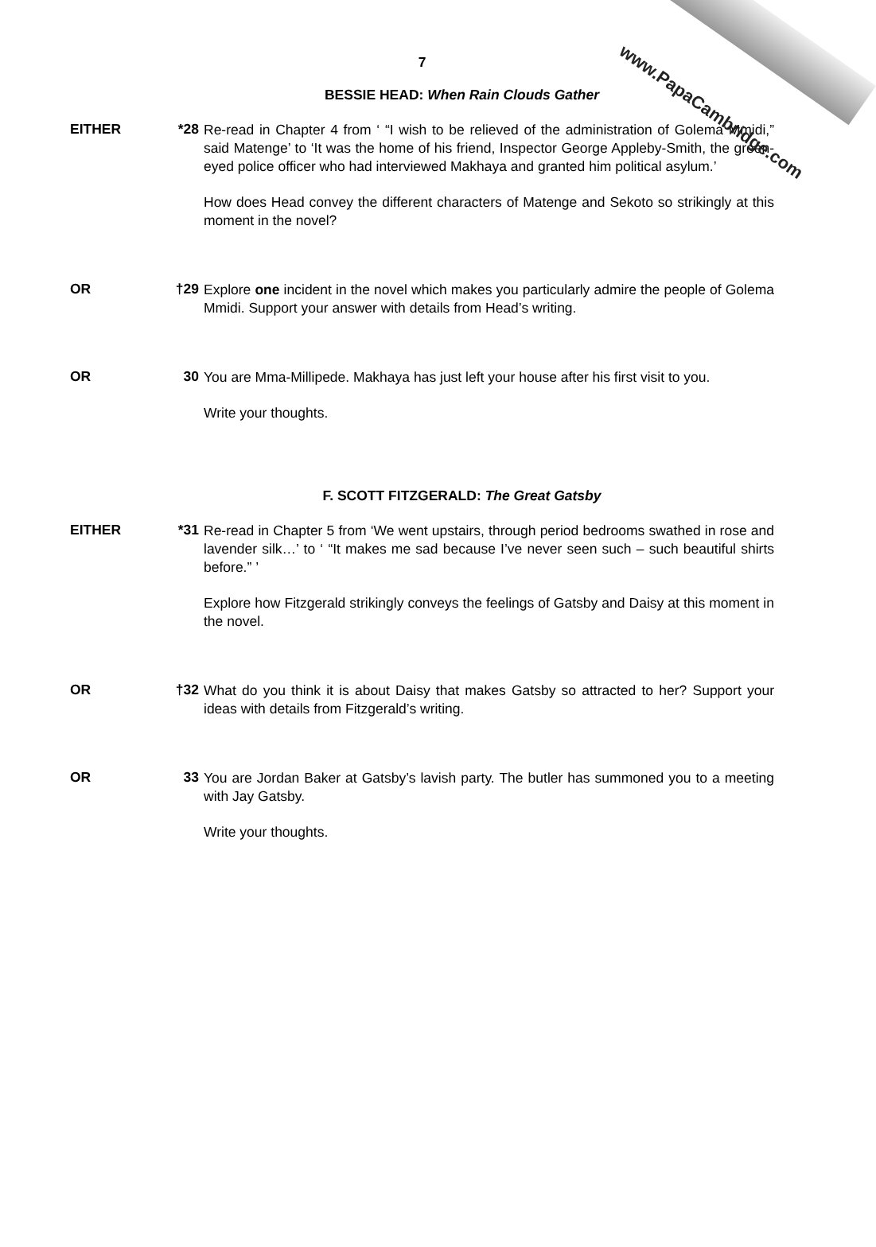www.PapaCambridge.com
7
BESSIE HEAD: When Rain Clouds Gather
EITHER *28
Re-read in Chapter 4 from ‘ “I wish to be relieved of the administration of Golema Mmidi,” said Matenge’ to ‘It was the home of his friend, Inspector George Appleby-Smith, the green-eyed police officer who had interviewed Makhaya and granted him political asylum.’
How does Head convey the different characters of Matenge and Sekoto so strikingly at this moment in the novel?
OR †29
Explore one incident in the novel which makes you particularly admire the people of Golema Mmidi. Support your answer with details from Head’s writing.
OR 30
You are Mma-Millipede. Makhaya has just left your house after his first visit to you.
Write your thoughts.
F. SCOTT FITZGERALD: The Great Gatsby
EITHER *31
Re-read in Chapter 5 from ‘We went upstairs, through period bedrooms swathed in rose and lavender silk…’ to ‘ “It makes me sad because I’ve never seen such – such beautiful shirts before.” ’
Explore how Fitzgerald strikingly conveys the feelings of Gatsby and Daisy at this moment in the novel.
OR †32
What do you think it is about Daisy that makes Gatsby so attracted to her? Support your ideas with details from Fitzgerald’s writing.
OR 33
You are Jordan Baker at Gatsby’s lavish party. The butler has summoned you to a meeting with Jay Gatsby.
Write your thoughts.